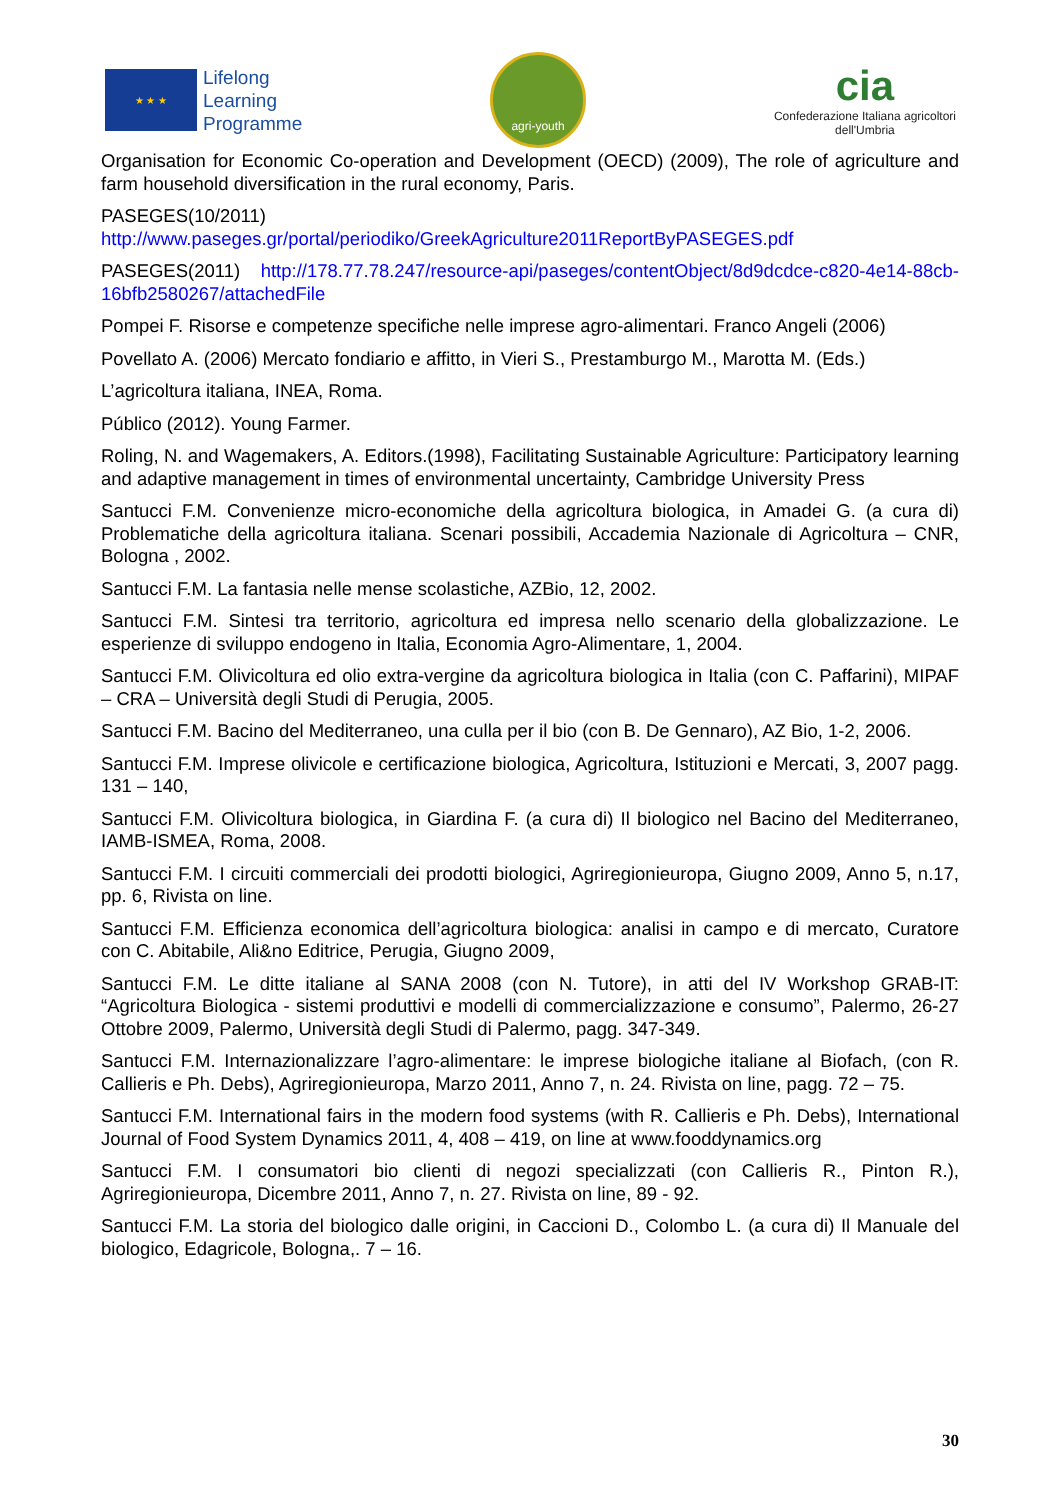★ ★ ★
Lifelong
Learning
Programme
agri-youth
cia
Confederazione Italiana agricoltori
dell'Umbria
Organisation for Economic Co-operation and Development (OECD) (2009), The role of agriculture and farm household diversification in the rural economy, Paris.
PASEGES(10/2011)
http://www.paseges.gr/portal/periodiko/GreekAgriculture2011ReportByPASEGES.pdf
PASEGES(2011) http://178.77.78.247/resource-api/paseges/contentObject/8d9dcdce-c820-4e14-88cb-16bfb2580267/attachedFile
Pompei F. Risorse e competenze specifiche nelle imprese agro-alimentari. Franco Angeli (2006)
Povellato A. (2006) Mercato fondiario e affitto, in Vieri S., Prestamburgo M., Marotta M. (Eds.)
L’agricoltura italiana, INEA, Roma.
Público (2012). Young Farmer.
Roling, N. and Wagemakers, A. Editors.(1998), Facilitating Sustainable Agriculture: Participatory learning and adaptive management in times of environmental uncertainty, Cambridge University Press
Santucci F.M. Convenienze micro-economiche della agricoltura biologica, in Amadei G. (a cura di) Problematiche della agricoltura italiana. Scenari possibili, Accademia Nazionale di Agricoltura – CNR, Bologna , 2002.
Santucci F.M. La fantasia nelle mense scolastiche, AZBio, 12, 2002.
Santucci F.M. Sintesi tra territorio, agricoltura ed impresa nello scenario della globalizzazione. Le esperienze di sviluppo endogeno in Italia, Economia Agro-Alimentare, 1, 2004.
Santucci F.M. Olivicoltura ed olio extra-vergine da agricoltura biologica in Italia (con C. Paffarini), MIPAF – CRA – Università degli Studi di Perugia, 2005.
Santucci F.M. Bacino del Mediterraneo, una culla per il bio (con B. De Gennaro), AZ Bio, 1-2, 2006.
Santucci F.M. Imprese olivicole e certificazione biologica, Agricoltura, Istituzioni e Mercati, 3, 2007 pagg. 131 – 140,
Santucci F.M. Olivicoltura biologica, in Giardina F. (a cura di) Il biologico nel Bacino del Mediterraneo, IAMB-ISMEA, Roma, 2008.
Santucci F.M. I circuiti commerciali dei prodotti biologici, Agriregionieuropa, Giugno 2009, Anno 5, n.17, pp. 6, Rivista on line.
Santucci F.M. Efficienza economica dell’agricoltura biologica: analisi in campo e di mercato, Curatore con C. Abitabile, Ali&no Editrice, Perugia, Giugno 2009,
Santucci F.M. Le ditte italiane al SANA 2008 (con N. Tutore), in atti del IV Workshop GRAB-IT: “Agricoltura Biologica - sistemi produttivi e modelli di commercializzazione e consumo”, Palermo, 26-27 Ottobre 2009, Palermo, Università degli Studi di Palermo, pagg. 347-349.
Santucci F.M. Internazionalizzare l’agro-alimentare: le imprese biologiche italiane al Biofach, (con R. Callieris e Ph. Debs), Agriregionieuropa, Marzo 2011, Anno 7, n. 24. Rivista on line, pagg. 72 – 75.
Santucci F.M. International fairs in the modern food systems (with R. Callieris e Ph. Debs), International Journal of Food System Dynamics 2011, 4, 408 – 419, on line at www.fooddynamics.org
Santucci F.M. I consumatori bio clienti di negozi specializzati (con Callieris R., Pinton R.), Agriregionieuropa, Dicembre 2011, Anno 7, n. 27. Rivista on line, 89 - 92.
Santucci F.M. La storia del biologico dalle origini, in Caccioni D., Colombo L. (a cura di) Il Manuale del biologico, Edagricole, Bologna,. 7 – 16.
30